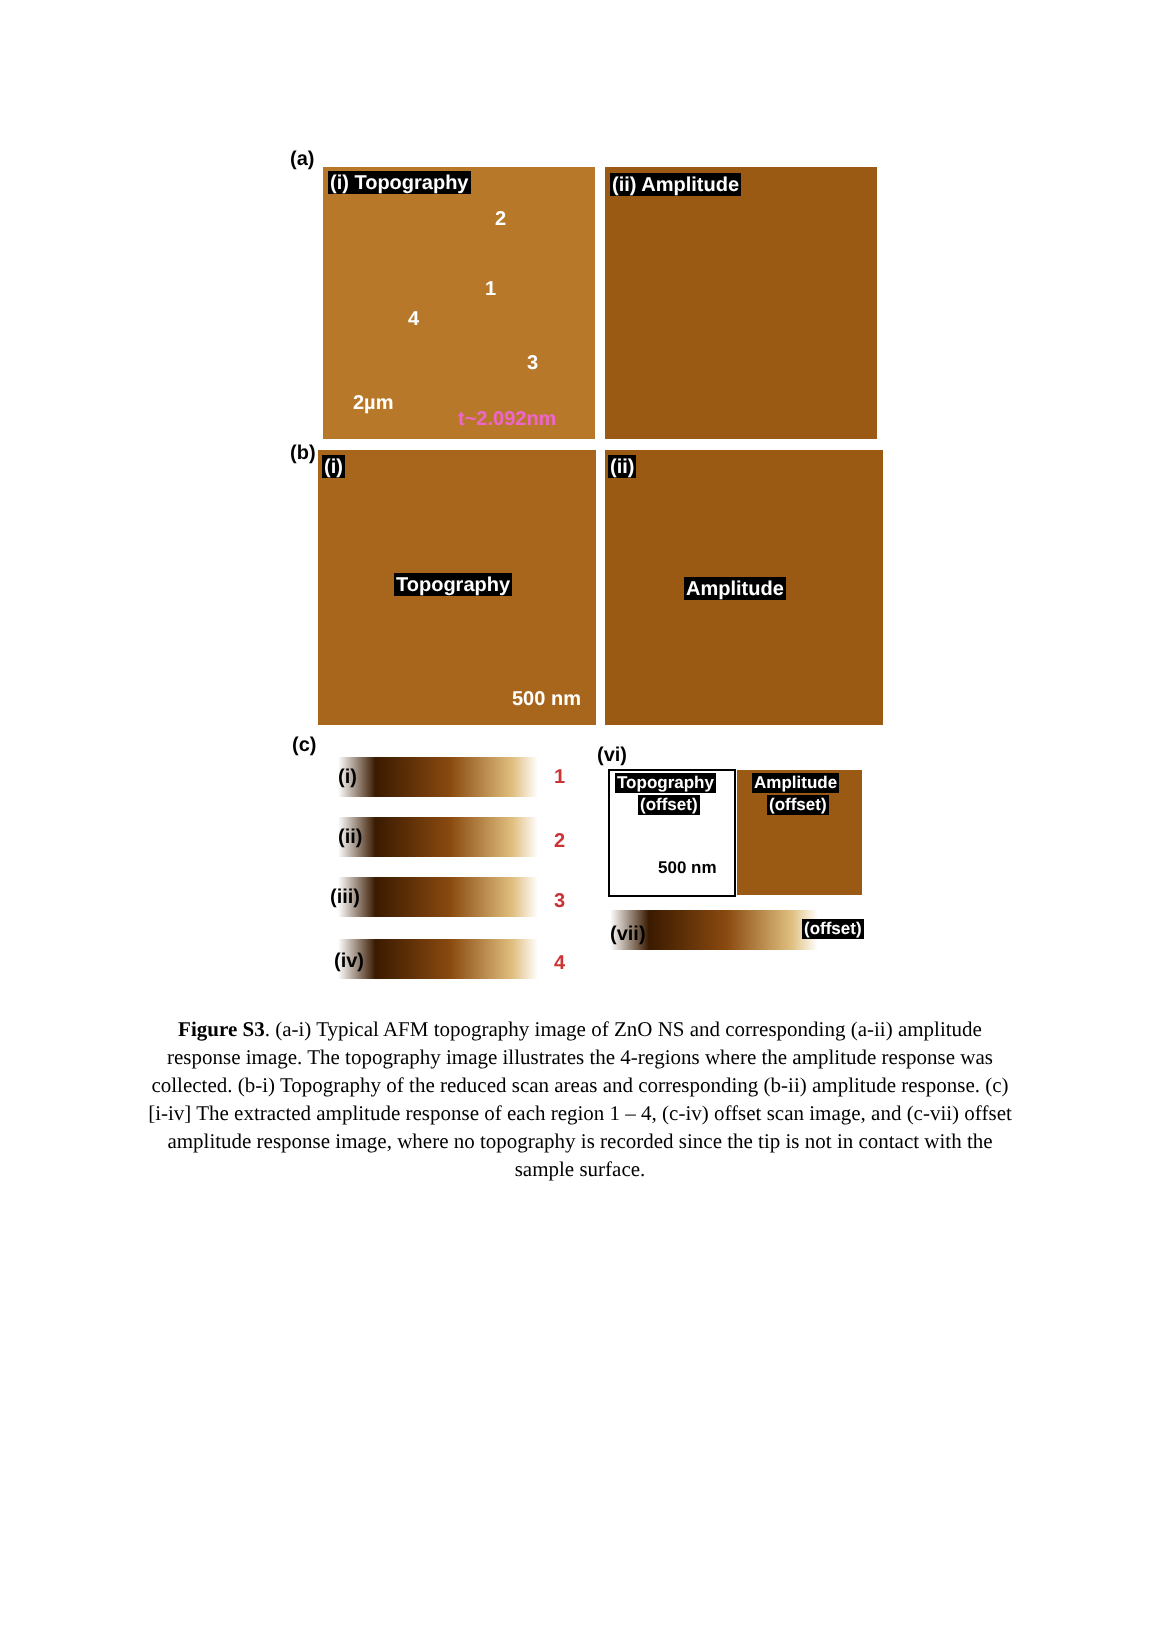(a)
(i) Topography
2
1
4
3
2µm
t~2.092nm
(ii) Amplitude
(b)
(i)
Topography
500 nm
(ii)
Amplitude
(c)
(i) 1
(ii) 2
(iii) 3
(iv) 4
(vi)
Topography
(offset)
500 nm
Amplitude
(offset)
(vii) (offset)
Figure S3. (a-i) Typical AFM topography image of ZnO NS and corresponding (a-ii) amplitude response image. The topography image illustrates the 4-regions where the amplitude response was collected. (b-i) Topography of the reduced scan areas and corresponding (b-ii) amplitude response. (c) [i-iv] The extracted amplitude response of each region 1 – 4, (c-iv) offset scan image, and (c-vii) offset amplitude response image, where no topography is recorded since the tip is not in contact with the sample surface.